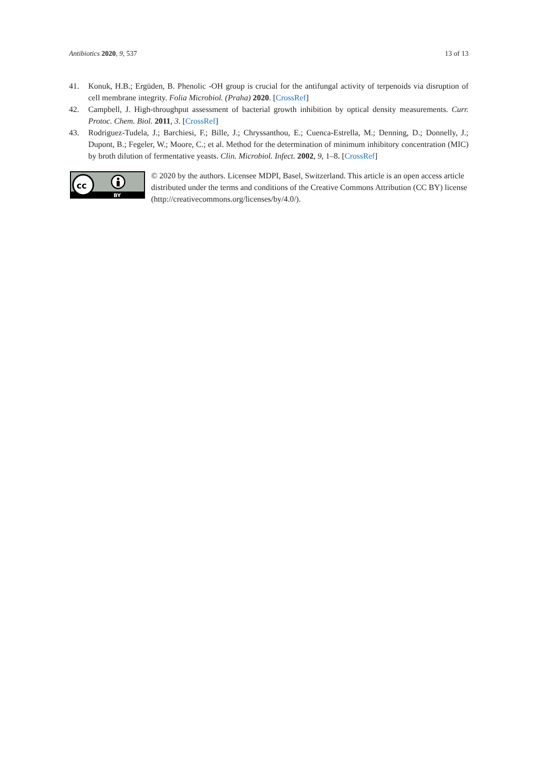Antibiotics 2020, 9, 537 13 of 13
41. Konuk, H.B.; Ergüden, B. Phenolic -OH group is crucial for the antifungal activity of terpenoids via disruption of cell membrane integrity. Folia Microbiol. (Praha) 2020. [CrossRef]
42. Campbell, J. High-throughput assessment of bacterial growth inhibition by optical density measurements. Curr. Protoc. Chem. Biol. 2011, 3. [CrossRef]
43. Rodriguez-Tudela, J.; Barchiesi, F.; Bille, J.; Chryssanthou, E.; Cuenca-Estrella, M.; Denning, D.; Donnelly, J.; Dupont, B.; Fegeler, W.; Moore, C.; et al. Method for the determination of minimum inhibitory concentration (MIC) by broth dilution of fermentative yeasts. Clin. Microbiol. Infect. 2002, 9, 1–8. [CrossRef]
cc
BY
© 2020 by the authors. Licensee MDPI, Basel, Switzerland. This article is an open access article distributed under the terms and conditions of the Creative Commons Attribution (CC BY) license (http://creativecommons.org/licenses/by/4.0/).